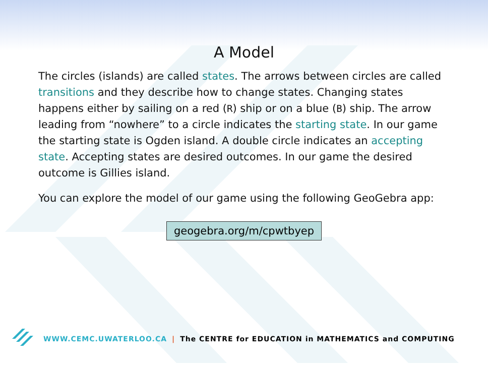A Model
The circles (islands) are called states. The arrows between circles are called transitions and they describe how to change states. Changing states happens either by sailing on a red (R) ship or on a blue (B) ship. The arrow leading from “nowhere” to a circle indicates the starting state. In our game the starting state is Ogden island. A double circle indicates an accepting state. Accepting states are desired outcomes. In our game the desired outcome is Gillies island.
You can explore the model of our game using the following GeoGebra app:
geogebra.org/m/cpwtbyep
WWW.CEMC.UWATERLOO.CA | The CENTRE for EDUCATION in MATHEMATICS and COMPUTING